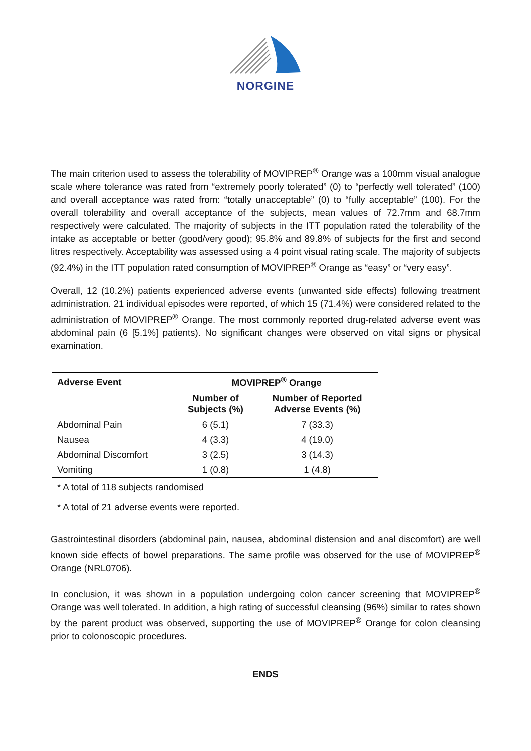NORGINE
The main criterion used to assess the tolerability of MOVIPREP<sup>®</sup> Orange was a 100mm visual analogue scale where tolerance was rated from “extremely poorly tolerated” (0) to “perfectly well tolerated” (100) and overall acceptance was rated from: “totally unacceptable” (0) to “fully acceptable” (100). For the overall tolerability and overall acceptance of the subjects, mean values of 72.7mm and 68.7mm respectively were calculated. The majority of subjects in the ITT population rated the tolerability of the intake as acceptable or better (good/very good); 95.8% and 89.8% of subjects for the first and second litres respectively. Acceptability was assessed using a 4 point visual rating scale. The majority of subjects (92.4%) in the ITT population rated consumption of MOVIPREP<sup>®</sup> Orange as “easy” or “very easy”.
Overall, 12 (10.2%) patients experienced adverse events (unwanted side effects) following treatment administration. 21 individual episodes were reported, of which 15 (71.4%) were considered related to the administration of MOVIPREP<sup>®</sup> Orange. The most commonly reported drug-related adverse event was abdominal pain (6 [5.1%] patients). No significant changes were observed on vital signs or physical examination.
| Adverse Event | MOVIPREP<sup>®</sup> Orange | |
| --- | --- | --- |
| | Number of Subjects (%) | Number of Reported Adverse Events (%) |
| Abdominal Pain | 6 (5.1) | 7 (33.3) |
| Nausea | 4 (3.3) | 4 (19.0) |
| Abdominal Discomfort | 3 (2.5) | 3 (14.3) |
| Vomiting | 1 (0.8) | 1 (4.8) |
* A total of 118 subjects randomised
* A total of 21 adverse events were reported.
Gastrointestinal disorders (abdominal pain, nausea, abdominal distension and anal discomfort) are well known side effects of bowel preparations. The same profile was observed for the use of MOVIPREP<sup>®</sup> Orange (NRL0706).
In conclusion, it was shown in a population undergoing colon cancer screening that MOVIPREP<sup>®</sup> Orange was well tolerated. In addition, a high rating of successful cleansing (96%) similar to rates shown by the parent product was observed, supporting the use of MOVIPREP<sup>®</sup> Orange for colon cleansing prior to colonoscopic procedures.
ENDS